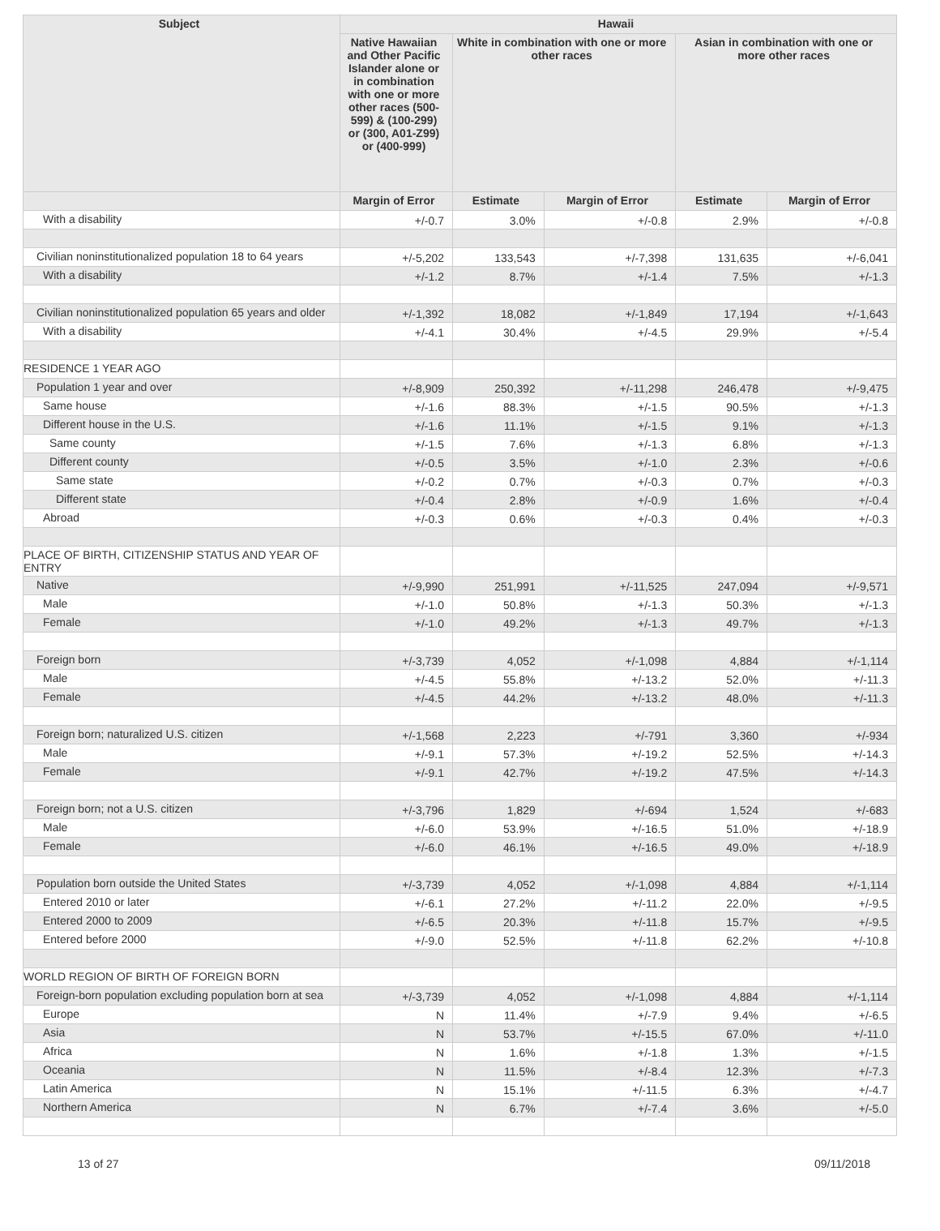| Subject | Hawaii | | | | |
| --- | --- | --- | --- | --- | --- |
| | Native Hawaiian and Other Pacific Islander alone or in combination with one or more other races (500-599) & (100-299) or (300, A01-Z99) or (400-999) | White in combination with one or more other races | | Asian in combination with one or more other races | |
| | Margin of Error | Estimate | Margin of Error | Estimate | Margin of Error |
| With a disability | +/-0.7 | 3.0% | +/-0.8 | 2.9% | +/-0.8 |
| Civilian noninstitutionalized population 18 to 64 years | +/-5,202 | 133,543 | +/-7,398 | 131,635 | +/-6,041 |
| With a disability | +/-1.2 | 8.7% | +/-1.4 | 7.5% | +/-1.3 |
| Civilian noninstitutionalized population 65 years and older | +/-1,392 | 18,082 | +/-1,849 | 17,194 | +/-1,643 |
| With a disability | +/-4.1 | 30.4% | +/-4.5 | 29.9% | +/-5.4 |
| RESIDENCE 1 YEAR AGO | | | | | |
| Population 1 year and over | +/-8,909 | 250,392 | +/-11,298 | 246,478 | +/-9,475 |
| Same house | +/-1.6 | 88.3% | +/-1.5 | 90.5% | +/-1.3 |
| Different house in the U.S. | +/-1.6 | 11.1% | +/-1.5 | 9.1% | +/-1.3 |
| Same county | +/-1.5 | 7.6% | +/-1.3 | 6.8% | +/-1.3 |
| Different county | +/-0.5 | 3.5% | +/-1.0 | 2.3% | +/-0.6 |
| Same state | +/-0.2 | 0.7% | +/-0.3 | 0.7% | +/-0.3 |
| Different state | +/-0.4 | 2.8% | +/-0.9 | 1.6% | +/-0.4 |
| Abroad | +/-0.3 | 0.6% | +/-0.3 | 0.4% | +/-0.3 |
| PLACE OF BIRTH, CITIZENSHIP STATUS AND YEAR OF ENTRY | | | | | |
| Native | +/-9,990 | 251,991 | +/-11,525 | 247,094 | +/-9,571 |
| Male | +/-1.0 | 50.8% | +/-1.3 | 50.3% | +/-1.3 |
| Female | +/-1.0 | 49.2% | +/-1.3 | 49.7% | +/-1.3 |
| Foreign born | +/-3,739 | 4,052 | +/-1,098 | 4,884 | +/-1,114 |
| Male | +/-4.5 | 55.8% | +/-13.2 | 52.0% | +/-11.3 |
| Female | +/-4.5 | 44.2% | +/-13.2 | 48.0% | +/-11.3 |
| Foreign born; naturalized U.S. citizen | +/-1,568 | 2,223 | +/-791 | 3,360 | +/-934 |
| Male | +/-9.1 | 57.3% | +/-19.2 | 52.5% | +/-14.3 |
| Female | +/-9.1 | 42.7% | +/-19.2 | 47.5% | +/-14.3 |
| Foreign born; not a U.S. citizen | +/-3,796 | 1,829 | +/-694 | 1,524 | +/-683 |
| Male | +/-6.0 | 53.9% | +/-16.5 | 51.0% | +/-18.9 |
| Female | +/-6.0 | 46.1% | +/-16.5 | 49.0% | +/-18.9 |
| Population born outside the United States | +/-3,739 | 4,052 | +/-1,098 | 4,884 | +/-1,114 |
| Entered 2010 or later | +/-6.1 | 27.2% | +/-11.2 | 22.0% | +/-9.5 |
| Entered 2000 to 2009 | +/-6.5 | 20.3% | +/-11.8 | 15.7% | +/-9.5 |
| Entered before 2000 | +/-9.0 | 52.5% | +/-11.8 | 62.2% | +/-10.8 |
| WORLD REGION OF BIRTH OF FOREIGN BORN | | | | | |
| Foreign-born population excluding population born at sea | +/-3,739 | 4,052 | +/-1,098 | 4,884 | +/-1,114 |
| Europe | N | 11.4% | +/-7.9 | 9.4% | +/-6.5 |
| Asia | N | 53.7% | +/-15.5 | 67.0% | +/-11.0 |
| Africa | N | 1.6% | +/-1.8 | 1.3% | +/-1.5 |
| Oceania | N | 11.5% | +/-8.4 | 12.3% | +/-7.3 |
| Latin America | N | 15.1% | +/-11.5 | 6.3% | +/-4.7 |
| Northern America | N | 6.7% | +/-7.4 | 3.6% | +/-5.0 |
13 of 27 09/11/2018